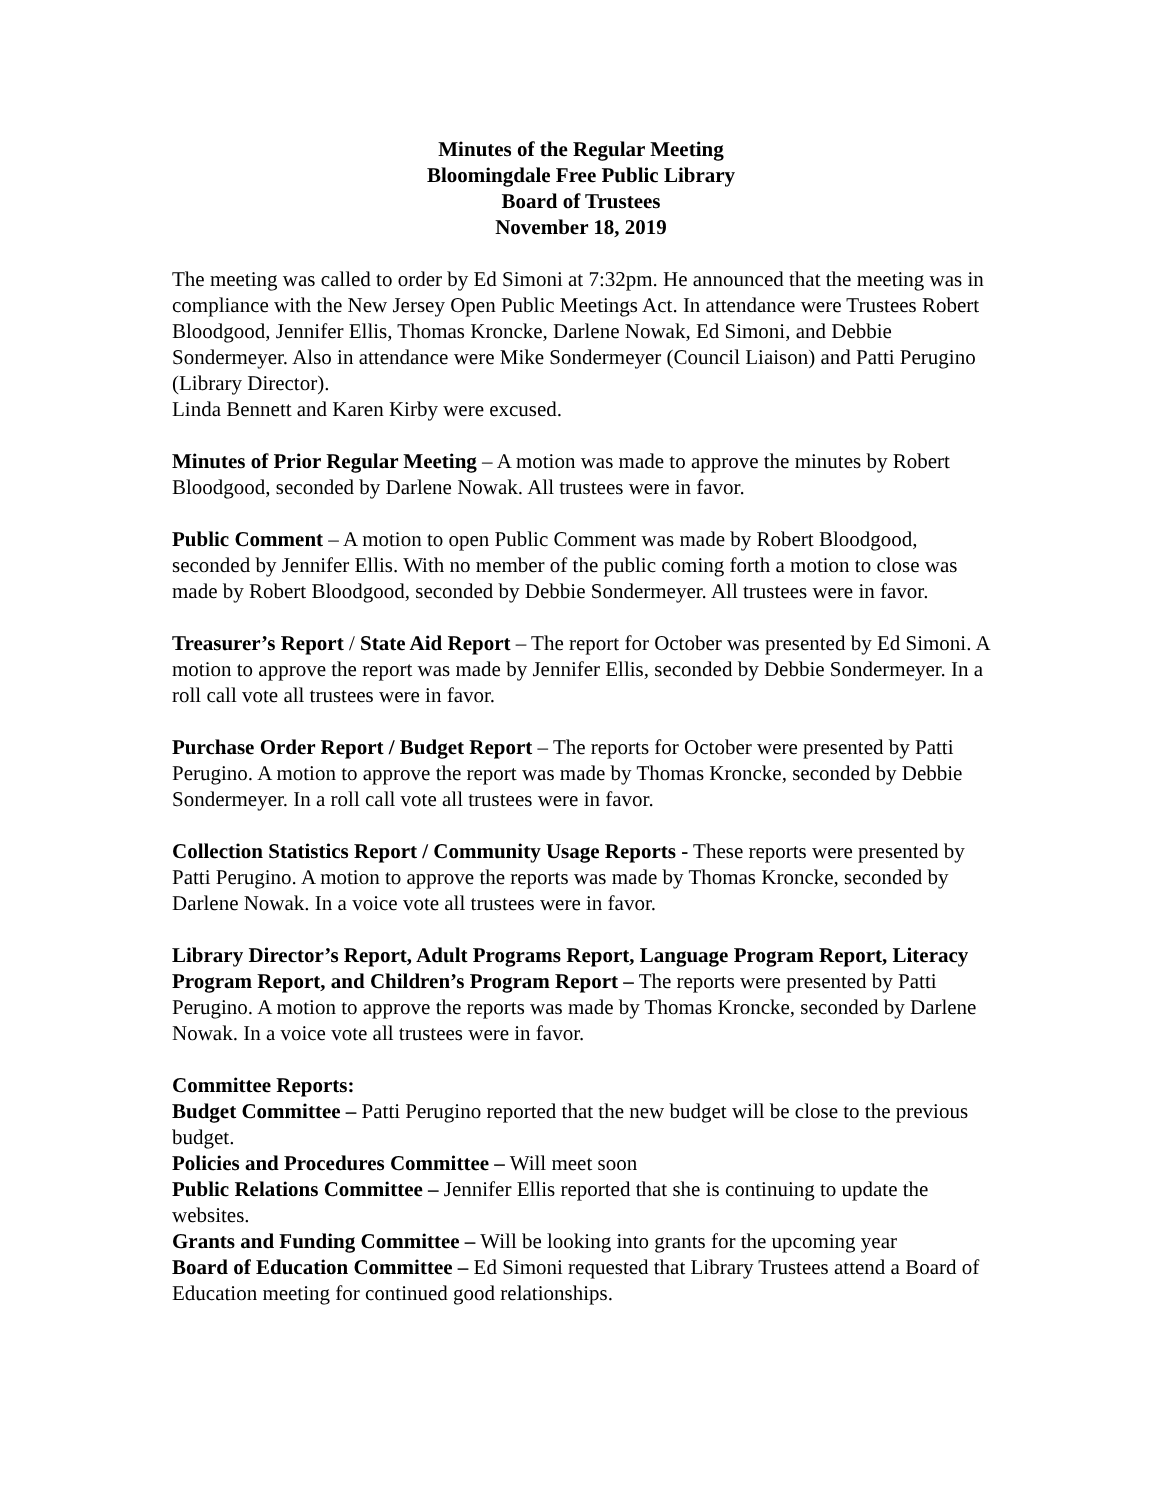Minutes of the Regular Meeting
Bloomingdale Free Public Library
Board of Trustees
November 18, 2019
The meeting was called to order by Ed Simoni at 7:32pm. He announced that the meeting was in compliance with the New Jersey Open Public Meetings Act. In attendance were Trustees Robert Bloodgood, Jennifer Ellis, Thomas Kroncke, Darlene Nowak, Ed Simoni, and Debbie Sondermeyer. Also in attendance were Mike Sondermeyer (Council Liaison) and Patti Perugino (Library Director).
Linda Bennett and Karen Kirby were excused.
Minutes of Prior Regular Meeting – A motion was made to approve the minutes by Robert Bloodgood, seconded by Darlene Nowak. All trustees were in favor.
Public Comment – A motion to open Public Comment was made by Robert Bloodgood, seconded by Jennifer Ellis. With no member of the public coming forth a motion to close was made by Robert Bloodgood, seconded by Debbie Sondermeyer. All trustees were in favor.
Treasurer’s Report / State Aid Report – The report for October was presented by Ed Simoni. A motion to approve the report was made by Jennifer Ellis, seconded by Debbie Sondermeyer. In a roll call vote all trustees were in favor.
Purchase Order Report / Budget Report – The reports for October were presented by Patti Perugino. A motion to approve the report was made by Thomas Kroncke, seconded by Debbie Sondermeyer. In a roll call vote all trustees were in favor.
Collection Statistics Report / Community Usage Reports - These reports were presented by Patti Perugino. A motion to approve the reports was made by Thomas Kroncke, seconded by Darlene Nowak. In a voice vote all trustees were in favor.
Library Director’s Report, Adult Programs Report, Language Program Report, Literacy Program Report, and Children’s Program Report – The reports were presented by Patti Perugino. A motion to approve the reports was made by Thomas Kroncke, seconded by Darlene Nowak. In a voice vote all trustees were in favor.
Committee Reports:
Budget Committee – Patti Perugino reported that the new budget will be close to the previous budget.
Policies and Procedures Committee – Will meet soon
Public Relations Committee – Jennifer Ellis reported that she is continuing to update the websites.
Grants and Funding Committee – Will be looking into grants for the upcoming year
Board of Education Committee – Ed Simoni requested that Library Trustees attend a Board of Education meeting for continued good relationships.